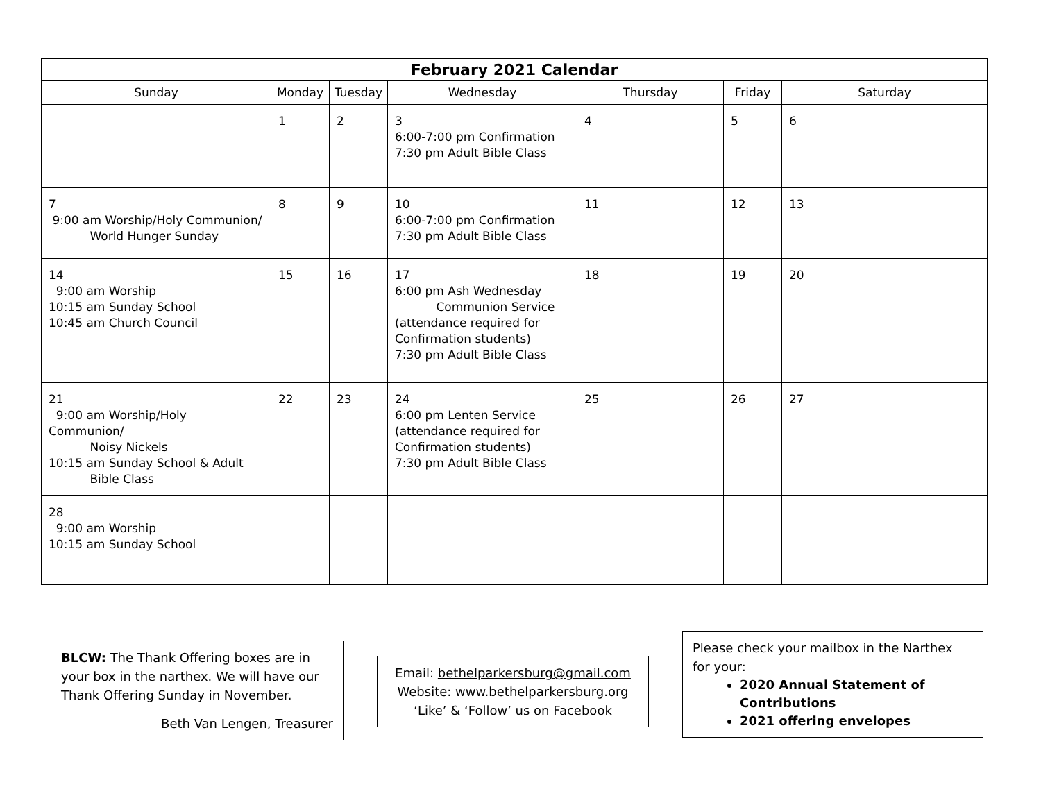| February 2021 Calendar | | | | | | |
| --- | --- | --- | --- | --- | --- | --- |
| Sunday | Monday | Tuesday | Wednesday | Thursday | Friday | Saturday |
| | 1 | 2 | 3 6:00-7:00 pm Confirmation 7:30 pm Adult Bible Class | 4 | 5 | 6 |
| 7 9:00 am Worship/Holy Communion/ World Hunger Sunday | 8 | 9 | 10 6:00-7:00 pm Confirmation 7:30 pm Adult Bible Class | 11 | 12 | 13 |
| 14 9:00 am Worship 10:15 am Sunday School 10:45 am Church Council | 15 | 16 | 17 6:00 pm Ash Wednesday Communion Service (attendance required for Confirmation students) 7:30 pm Adult Bible Class | 18 | 19 | 20 |
| 21 9:00 am Worship/Holy Communion/ Noisy Nickels 10:15 am Sunday School & Adult Bible Class | 22 | 23 | 24 6:00 pm Lenten Service (attendance required for Confirmation students) 7:30 pm Adult Bible Class | 25 | 26 | 27 |
| 28 9:00 am Worship 10:15 am Sunday School | | | | | | |
BLCW: The Thank Offering boxes are in your box in the narthex. We will have our Thank Offering Sunday in November.
Beth Van Lengen, Treasurer
Email: bethelparkersburg@gmail.com
Website: www.bethelparkersburg.org
‘Like’ & ‘Follow’ us on Facebook
Please check your mailbox in the Narthex for your:
2020 Annual Statement of Contributions
2021 offering envelopes